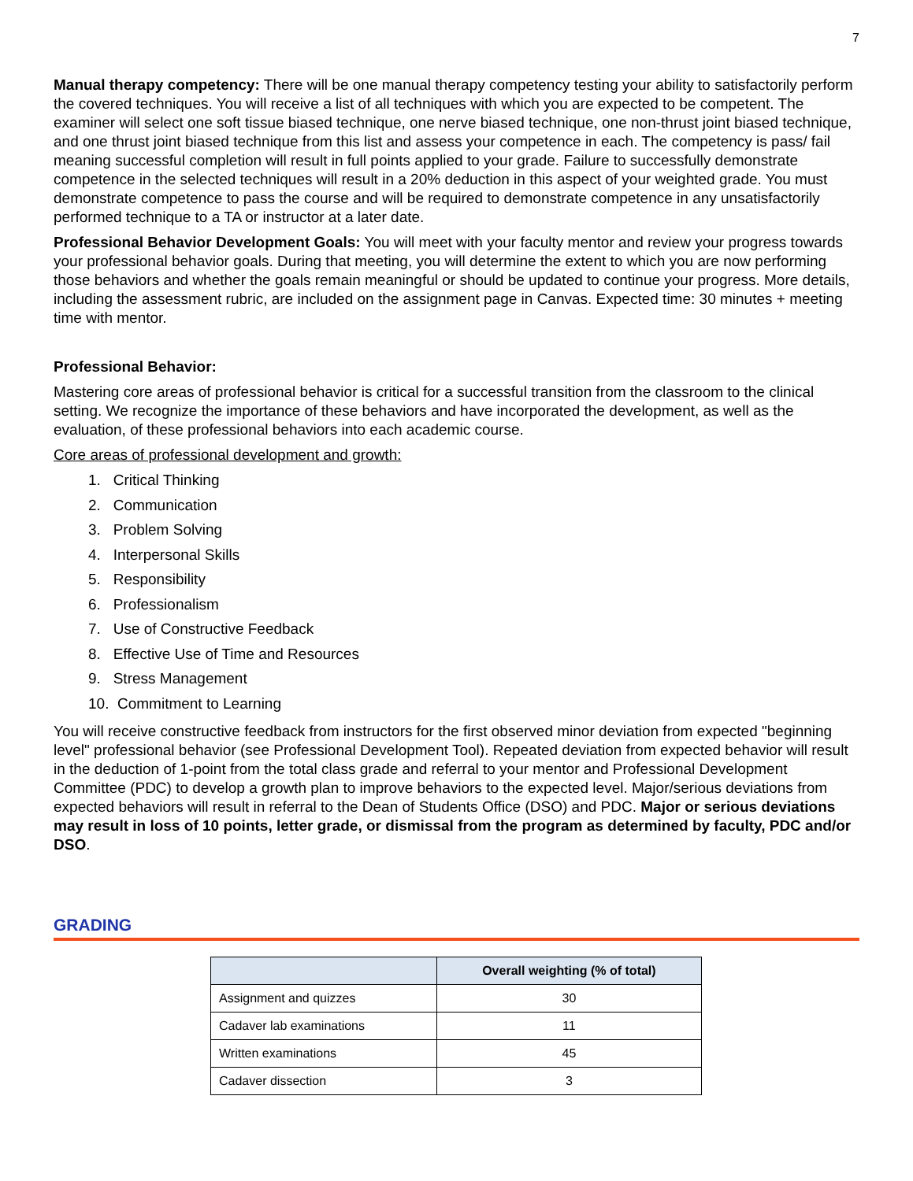7
Manual therapy competency: There will be one manual therapy competency testing your ability to satisfactorily perform the covered techniques. You will receive a list of all techniques with which you are expected to be competent. The examiner will select one soft tissue biased technique, one nerve biased technique, one non-thrust joint biased technique, and one thrust joint biased technique from this list and assess your competence in each. The competency is pass/ fail meaning successful completion will result in full points applied to your grade. Failure to successfully demonstrate competence in the selected techniques will result in a 20% deduction in this aspect of your weighted grade. You must demonstrate competence to pass the course and will be required to demonstrate competence in any unsatisfactorily performed technique to a TA or instructor at a later date.
Professional Behavior Development Goals: You will meet with your faculty mentor and review your progress towards your professional behavior goals. During that meeting, you will determine the extent to which you are now performing those behaviors and whether the goals remain meaningful or should be updated to continue your progress. More details, including the assessment rubric, are included on the assignment page in Canvas. Expected time: 30 minutes + meeting time with mentor.
Professional Behavior:
Mastering core areas of professional behavior is critical for a successful transition from the classroom to the clinical setting. We recognize the importance of these behaviors and have incorporated the development, as well as the evaluation, of these professional behaviors into each academic course.
Core areas of professional development and growth:
1. Critical Thinking
2. Communication
3. Problem Solving
4. Interpersonal Skills
5. Responsibility
6. Professionalism
7. Use of Constructive Feedback
8. Effective Use of Time and Resources
9. Stress Management
10. Commitment to Learning
You will receive constructive feedback from instructors for the first observed minor deviation from expected "beginning level" professional behavior (see Professional Development Tool). Repeated deviation from expected behavior will result in the deduction of 1-point from the total class grade and referral to your mentor and Professional Development Committee (PDC) to develop a growth plan to improve behaviors to the expected level. Major/serious deviations from expected behaviors will result in referral to the Dean of Students Office (DSO) and PDC. Major or serious deviations may result in loss of 10 points, letter grade, or dismissal from the program as determined by faculty, PDC and/or DSO.
GRADING
| | Overall weighting (% of total) |
| --- | --- |
| Assignment and quizzes | 30 |
| Cadaver lab examinations | 11 |
| Written examinations | 45 |
| Cadaver dissection | 3 |